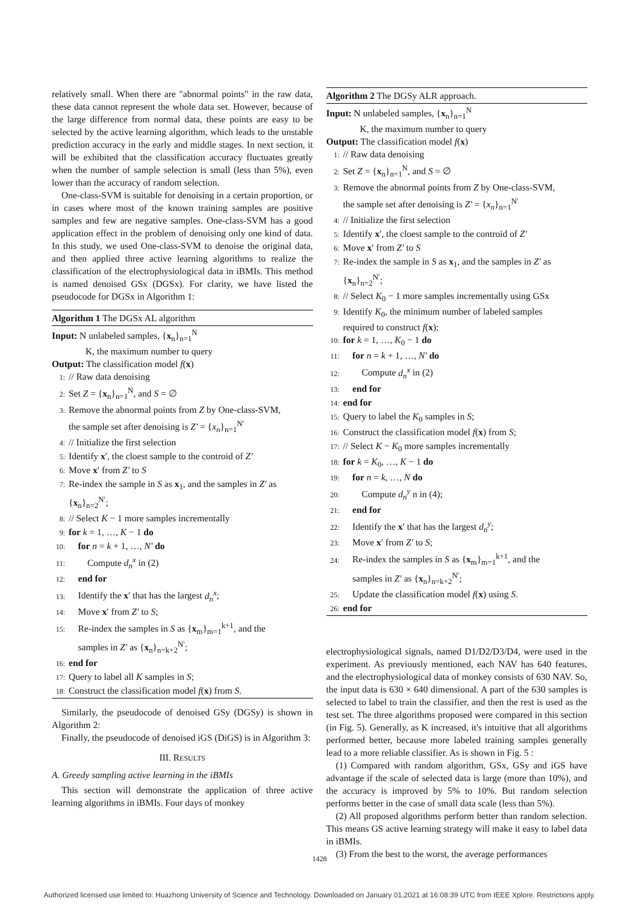relatively small. When there are "abnormal points" in the raw data, these data cannot represent the whole data set. However, because of the large difference from normal data, these points are easy to be selected by the active learning algorithm, which leads to the unstable prediction accuracy in the early and middle stages. In next section, it will be exhibited that the classification accuracy fluctuates greatly when the number of sample selection is small (less than 5%), even lower than the accuracy of random selection.
One-class-SVM is suitable for denoising in a certain proportion, or in cases where most of the known training samples are positive samples and few are negative samples. One-class-SVM has a good application effect in the problem of denoising only one kind of data. In this study, we used One-class-SVM to denoise the original data, and then applied three active learning algorithms to realize the classification of the electrophysiological data in iBMIs. This method is named denoised GSx (DGSx). For clarity, we have listed the pseudocode for DGSx in Algorithm 1:
Algorithm 1 The DGSx AL algorithm
Input: N unlabeled samples, {x<sub>n</sub>}<sub>n=1</sub><sup>N</sup>
K, the maximum number to query
Output: The classification model f(x)
1: // Raw data denoising
2: Set Z = {x<sub>n</sub>}<sub>n=1</sub><sup>N</sup>, and S = ∅
3: Remove the abnormal points from Z by One-class-SVM,
the sample set after denoising is Z′ = {x<sub>n</sub>}<sub>n=1</sub><sup>N′</sup>
4: // Initialize the first selection
5: Identify x′, the cloest sample to the controid of Z′
6: Move x′ from Z′ to S
7: Re-index the sample in S as x<sub>1</sub>, and the samples in Z′ as
{x<sub>n</sub>}<sub>n=2</sub><sup>N′</sup>;
8: // Select K − 1 more samples incrementally
9: for k = 1, …, K − 1 do
10: for n = k + 1, …, N′ do
11: Compute d<sub>n</sub><sup>x</sup> in (2)
12: end for
13: Identify the x′ that has the largest d<sub>n</sub><sup>x</sup>;
14: Move x′ from Z′ to S;
15: Re-index the samples in S as {x<sub>m</sub>}<sub>m=1</sub><sup>k+1</sup>, and the
samples in Z′ as {x<sub>n</sub>}<sub>n=k+2</sub><sup>N′</sup>;
16: end for
17: Query to label all K samples in S;
18: Construct the classification model f(x) from S.
Similarly, the pseudocode of denoised GSy (DGSy) is shown in Algorithm 2:
Finally, the pseudocode of denoised iGS (DiGS) is in Algorithm 3:
III. RESULTS
A. Greedy sampling active learning in the iBMIs
This section will demonstrate the application of three active learning algorithms in iBMIs. Four days of monkey
Algorithm 2 The DGSy ALR approach.
Input: N unlabeled samples, {x<sub>n</sub>}<sub>n=1</sub><sup>N</sup>
K, the maximum number to query
Output: The classification model f(x)
1: // Raw data denoising
2: Set Z = {x<sub>n</sub>}<sub>n=1</sub><sup>N</sup>, and S = ∅
3: Remove the abnormal points from Z by One-class-SVM,
the sample set after denoising is Z′ = {x<sub>n</sub>}<sub>n=1</sub><sup>N′</sup>
4: // Initialize the first selection
5: Identify x′, the cloest sample to the controid of Z′
6: Move x′ from Z′ to S
7: Re-index the sample in S as x<sub>1</sub>, and the samples in Z′ as
{x<sub>n</sub>}<sub>n=2</sub><sup>N′</sup>;
8: // Select K<sub>0</sub> − 1 more samples incrementally using GSx
9: Identify K<sub>0</sub>, the minimum number of labeled samples
required to construct f(x);
10: for k = 1, …, K<sub>0</sub> − 1 do
11: for n = k + 1, …, N′ do
12: Compute d<sub>n</sub><sup>x</sup> in (2)
13: end for
14: end for
15: Query to label the K<sub>0</sub> samples in S;
16: Construct the classification model f(x) from S;
17: // Select K − K<sub>0</sub> more samples incrementally
18: for k = K<sub>0</sub>, …, K − 1 do
19: for n = k, …, N do
20: Compute d<sub>n</sub><sup>y</sup> n in (4);
21: end for
22: Identify the x′ that has the largest d<sub>n</sub><sup>y</sup>;
23: Move x′ from Z′ to S;
24: Re-index the samples in S as {x<sub>m</sub>}<sub>m=1</sub><sup>k+1</sup>, and the
samples in Z′ as {x<sub>n</sub>}<sub>n=k+2</sub><sup>N′</sup>;
25: Update the classification model f(x) using S.
26: end for
electrophysiological signals, named D1/D2/D3/D4, were used in the experiment. As previously mentioned, each NAV has 640 features, and the electrophysiological data of monkey consists of 630 NAV. So, the input data is 630 × 640 dimensional. A part of the 630 samples is selected to label to train the classifier, and then the rest is used as the test set. The three algorithms proposed were compared in this section (in Fig. 5). Generally, as K increased, it's intuitive that all algorithms performed better, because more labeled training samples generally lead to a more reliable classifier. As is shown in Fig. 5 :
(1) Compared with random algorithm, GSx, GSy and iGS have advantage if the scale of selected data is large (more than 10%), and the accuracy is improved by 5% to 10%. But random selection performs better in the case of small data scale (less than 5%).
(2) All proposed algorithms perform better than random selection. This means GS active learning strategy will make it easy to label data in iBMIs.
(3) From the best to the worst, the average performances
1428
Authorized licensed use limited to: Huazhong University of Science and Technology. Downloaded on January 01,2021 at 16:08:39 UTC from IEEE Xplore. Restrictions apply.